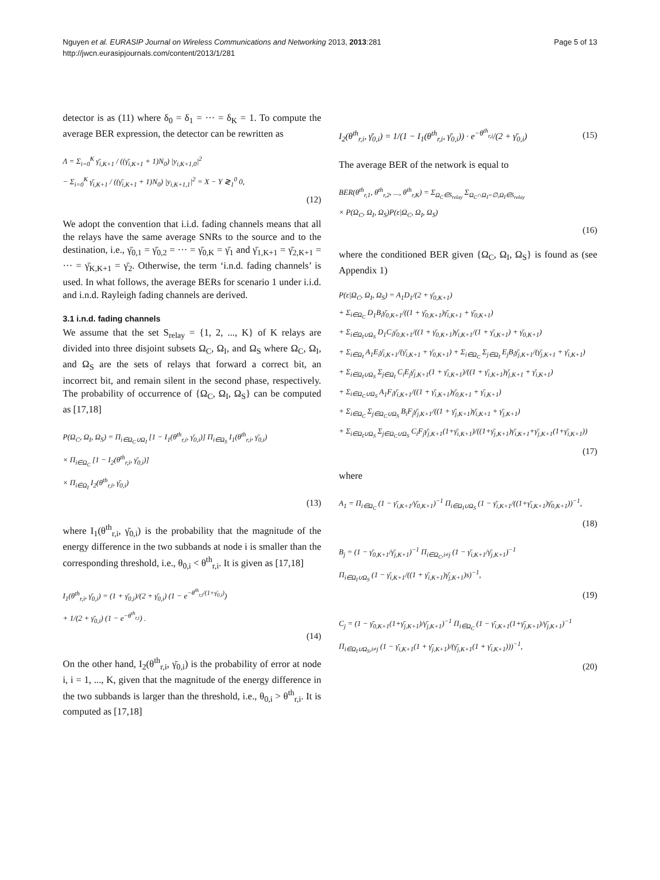Nguyen et al. EURASIP Journal on Wireless Communications and Networking 2013, 2013:281
http://jwcn.eurasipjournals.com/content/2013/1/281
Page 5 of 13
detector is as (11) where δ<sub>0</sub> = δ<sub>1</sub> = ··· = δ<sub>K</sub> = 1. To compute the average BER expression, the detector can be rewritten as
Λ = Σ<sub>i=0</sub><sup>K</sup> γ̄<sub>i,K+1</sub> / ((γ̄<sub>i,K+1</sub> + 1)N<sub>0</sub>) |y<sub>i,K+1,0</sub>|<sup>2</sup>
− Σ<sub>i=0</sub><sup>K</sup> γ̄<sub>i,K+1</sub> / ((γ̄<sub>i,K+1</sub> + 1)N<sub>0</sub>) |y<sub>i,K+1,1</sub>|<sup>2</sup> = X − Y ≷<sub>1</sub><sup>0</sup> 0,
(12)
We adopt the convention that i.i.d. fading channels means that all the relays have the same average SNRs to the source and to the destination, i.e., γ̄<sub>0,1</sub> = γ̄<sub>0,2</sub> = ··· = γ̄<sub>0,K</sub> = γ̄<sub>1</sub> and γ̄<sub>1,K+1</sub> = γ̄<sub>2,K+1</sub> = ··· = γ̄<sub>K,K+1</sub> = γ̄<sub>2</sub>. Otherwise, the term ‘i.n.d. fading channels’ is used. In what follows, the average BERs for scenario 1 under i.i.d. and i.n.d. Rayleigh fading channels are derived.
3.1 i.n.d. fading channels
We assume that the set S<sub>relay</sub> = {1, 2, ..., K} of K relays are divided into three disjoint subsets Ω<sub>C</sub>, Ω<sub>I</sub>, and Ω<sub>S</sub> where Ω<sub>C</sub>, Ω<sub>I</sub>, and Ω<sub>S</sub> are the sets of relays that forward a correct bit, an incorrect bit, and remain silent in the second phase, respectively. The probability of occurrence of {Ω<sub>C</sub>, Ω<sub>I</sub>, Ω<sub>S</sub>} can be computed as [17,18]
P(Ω<sub>C</sub>, Ω<sub>I</sub>, Ω<sub>S</sub>) = Π<sub>i∈Ω<sub>C</sub>∪Ω<sub>I</sub></sub> [1 − I<sub>1</sub>(θ<sup>th</sup><sub>r,i</sub>, γ̄<sub>0,i</sub>)] Π<sub>i∈Ω<sub>S</sub></sub> I<sub>1</sub>(θ<sup>th</sup><sub>r,i</sub>, γ̄<sub>0,i</sub>)
× Π<sub>i∈Ω<sub>C</sub></sub> [1 − I<sub>2</sub>(θ<sup>th</sup><sub>r,i</sub>, γ̄<sub>0,i</sub>)]
× Π<sub>i∈Ω<sub>I</sub></sub> I<sub>2</sub>(θ<sup>th</sup><sub>r,i</sub>, γ̄<sub>0,i</sub>)
(13)
where I<sub>1</sub>(θ<sup>th</sup><sub>r,i</sub>, γ̄<sub>0,i</sub>) is the probability that the magnitude of the energy difference in the two subbands at node i is smaller than the corresponding threshold, i.e., θ<sub>0,i</sub> < θ<sup>th</sup><sub>r,i</sub>. It is given as [17,18]
I<sub>1</sub>(θ<sup>th</sup><sub>r,i</sub>, γ̄<sub>0,i</sub>) = (1 + γ̄<sub>0,i</sub>)/(2 + γ̄<sub>0,i</sub>) (1 − e<sup>−θ<sup>th</sup><sub>r,i</sub>/(1+γ̄<sub>0,i</sub>)</sup>)
+ 1/(2 + γ̄<sub>0,i</sub>) (1 − e<sup>−θ<sup>th</sup><sub>r,i</sub></sup>) .
(14)
On the other hand, I<sub>2</sub>(θ<sup>th</sup><sub>r,i</sub>, γ̄<sub>0,i</sub>) is the probability of error at node i, i = 1, ..., K, given that the magnitude of the energy difference in the two subbands is larger than the threshold, i.e., θ<sub>0,i</sub> > θ<sup>th</sup><sub>r,i</sub>. It is computed as [17,18]
I<sub>2</sub>(θ<sup>th</sup><sub>r,i</sub>, γ̄<sub>0,i</sub>) = 1/(1 − I<sub>1</sub>(θ<sup>th</sup><sub>r,i</sub>, γ̄<sub>0,i</sub>)) · e<sup>−θ<sup>th</sup><sub>r,i</sub></sup>/(2 + γ̄<sub>0,i</sub>)
(15)
The average BER of the network is equal to
BER(θ<sup>th</sup><sub>r,1</sub>, θ<sup>th</sup><sub>r,2</sub>, ..., θ<sup>th</sup><sub>r,K</sub>) = Σ<sub>Ω<sub>C</sub>∈S<sub>relay</sub></sub> Σ<sub>Ω<sub>C</sub>∩Ω<sub>I</sub>=∅,Ω<sub>I</sub>∈S<sub>relay</sub></sub>
× P(Ω<sub>C</sub>, Ω<sub>I</sub>, Ω<sub>S</sub>)P(ε|Ω<sub>C</sub>, Ω<sub>I</sub>, Ω<sub>S</sub>)
(16)
where the conditioned BER given {Ω<sub>C</sub>, Ω<sub>I</sub>, Ω<sub>S</sub>} is found as (see Appendix 1)
P(ε|Ω<sub>C</sub>, Ω<sub>I</sub>, Ω<sub>S</sub>) = A<sub>1</sub>D<sub>1</sub>/(2 + γ̄<sub>0,K+1</sub>)
+ Σ<sub>i∈Ω<sub>C</sub></sub> D<sub>1</sub>B<sub>i</sub>γ̄<sub>0,K+1</sub>/((1 + γ̄<sub>0,K+1</sub>)γ̄<sub>i,K+1</sub> + γ̄<sub>0,K+1</sub>)
+ Σ<sub>i∈Ω<sub>I</sub>∪Ω<sub>S</sub></sub> D<sub>1</sub>C<sub>i</sub>γ̄<sub>0,K+1</sub>/((1 + γ̄<sub>0,K+1</sub>)γ̄<sub>i,K+1</sub>/(1 + γ̄<sub>i,K+1</sub>) + γ̄<sub>0,K+1</sub>)
+ Σ<sub>i∈Ω<sub>I</sub></sub> A<sub>1</sub>E<sub>i</sub>γ̄<sub>i,K+1</sub>/(γ̄<sub>i,K+1</sub> + γ̄<sub>0,K+1</sub>) + Σ<sub>i∈Ω<sub>C</sub></sub> Σ<sub>j∈Ω<sub>I</sub></sub> E<sub>j</sub>B<sub>i</sub>γ̄<sub>j,K+1</sub>/(γ̄<sub>j,K+1</sub> + γ̄<sub>i,K+1</sub>)
+ Σ<sub>i∈Ω<sub>I</sub>∪Ω<sub>S</sub></sub> Σ<sub>j∈Ω<sub>I</sub></sub> C<sub>i</sub>E<sub>j</sub>γ̄<sub>j,K+1</sub>(1 + γ̄<sub>i,K+1</sub>)/((1 + γ̄<sub>i,K+1</sub>)γ̄<sub>j,K+1</sub> + γ̄<sub>i,K+1</sub>)
+ Σ<sub>i∈Ω<sub>C</sub>∪Ω<sub>S</sub></sub> A<sub>1</sub>F<sub>i</sub>γ̄<sub>i,K+1</sub>/((1 + γ̄<sub>i,K+1</sub>)γ̄<sub>0,K+1</sub> + γ̄<sub>i,K+1</sub>)
+ Σ<sub>i∈Ω<sub>C</sub></sub> Σ<sub>j∈Ω<sub>C</sub>∪Ω<sub>S</sub></sub> B<sub>i</sub>F<sub>j</sub>γ̄<sub>j,K+1</sub>/((1 + γ̄<sub>j,K+1</sub>)γ̄<sub>i,K+1</sub> + γ̄<sub>j,K+1</sub>)
+ Σ<sub>i∈Ω<sub>I</sub>∪Ω<sub>S</sub></sub> Σ<sub>j∈Ω<sub>C</sub>∪Ω<sub>S</sub></sub> C<sub>i</sub>F<sub>j</sub>γ̄<sub>j,K+1</sub>(1+γ̄<sub>i,K+1</sub>)/((1+γ̄<sub>j,K+1</sub>)γ̄<sub>i,K+1</sub>+γ̄<sub>j,K+1</sub>(1+γ̄<sub>i,K+1</sub>))
(17)
where
A<sub>1</sub> = Π<sub>i∈Ω<sub>C</sub></sub> (1 − γ̄<sub>i,K+1</sub>/γ̄<sub>0,K+1</sub>)<sup>−1</sup> Π<sub>i∈Ω<sub>I</sub>∪Ω<sub>S</sub></sub> (1 − γ̄<sub>i,K+1</sub>/((1+γ̄<sub>i,K+1</sub>)γ̄<sub>0,K+1</sub>))<sup>−1</sup>,
(18)
B<sub>j</sub> = (1 − γ̄<sub>0,K+1</sub>/γ̄<sub>j,K+1</sub>)<sup>−1</sup> Π<sub>i∈Ω<sub>C</sub>,i≠j</sub> (1 − γ̄<sub>i,K+1</sub>/γ̄<sub>j,K+1</sub>)<sup>−1</sup>
Π<sub>i∈Ω<sub>I</sub>∪Ω<sub>S</sub></sub> (1 − γ̄<sub>i,K+1</sub>/((1 + γ̄<sub>i,K+1</sub>)γ̄<sub>j,K+1</sub>)s)<sup>−1</sup>,
(19)
C<sub>j</sub> = (1 − γ̄<sub>0,K+1</sub>(1+γ̄<sub>j,K+1</sub>)/γ̄<sub>j,K+1</sub>)<sup>−1</sup> Π<sub>i∈Ω<sub>C</sub></sub> (1 − γ̄<sub>i,K+1</sub>(1+γ̄<sub>j,K+1</sub>)/γ̄<sub>j,K+1</sub>)<sup>−1</sup>
Π<sub>i∈Ω<sub>I</sub>∪Ω<sub>S</sub>,i≠j</sub> (1 − γ̄<sub>i,K+1</sub>(1 + γ̄<sub>j,K+1</sub>)/(γ̄<sub>j,K+1</sub>(1 + γ̄<sub>i,K+1</sub>)))<sup>−1</sup>,
(20)